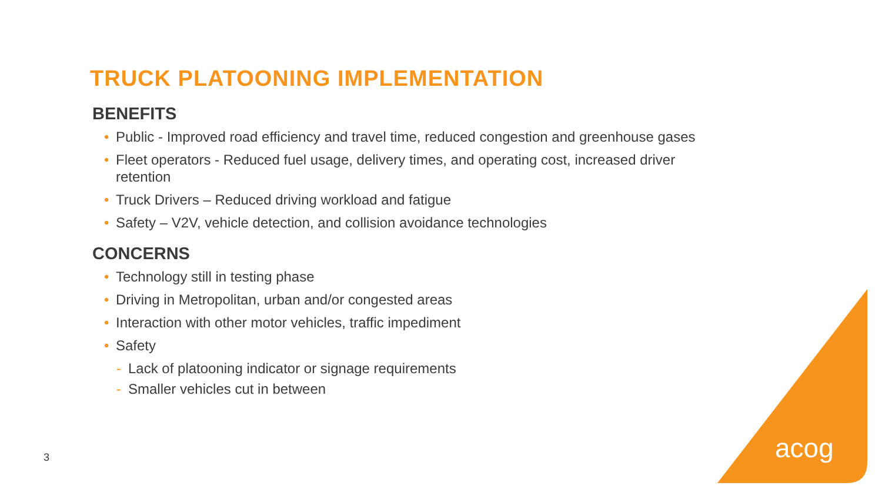TRUCK PLATOONING IMPLEMENTATION
BENEFITS
• Public - Improved road efficiency and travel time, reduced congestion and greenhouse gases
• Fleet operators - Reduced fuel usage, delivery times, and operating cost, increased driver retention
• Truck Drivers – Reduced driving workload and fatigue
• Safety – V2V, vehicle detection, and collision avoidance technologies
CONCERNS
• Technology still in testing phase
• Driving in Metropolitan, urban and/or congested areas
• Interaction with other motor vehicles, traffic impediment
• Safety
- Lack of platooning indicator or signage requirements
- Smaller vehicles cut in between
3 acog